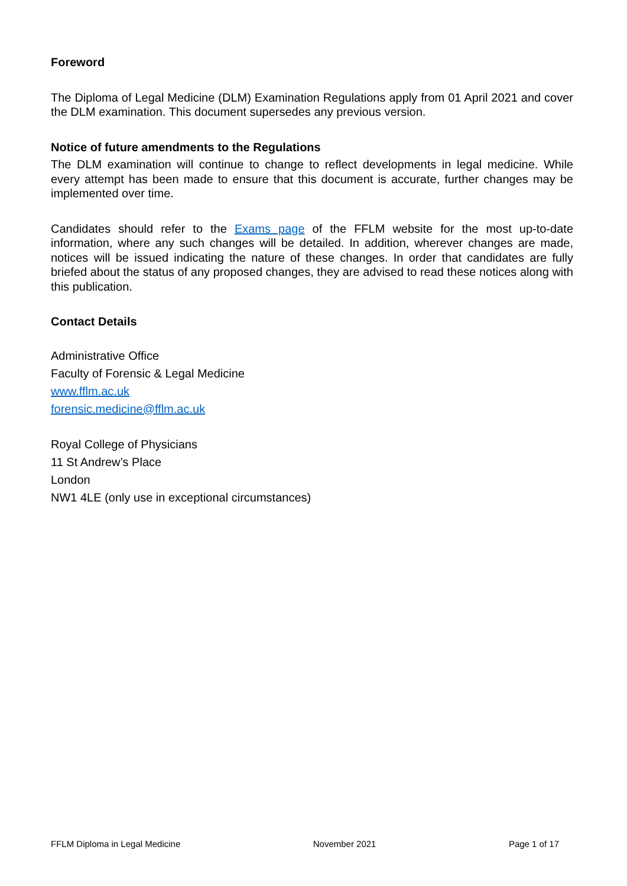Foreword
The Diploma of Legal Medicine (DLM) Examination Regulations apply from 01 April 2021 and cover the DLM examination. This document supersedes any previous version.
Notice of future amendments to the Regulations
The DLM examination will continue to change to reflect developments in legal medicine. While every attempt has been made to ensure that this document is accurate, further changes may be implemented over time.
Candidates should refer to the Exams page of the FFLM website for the most up-to-date information, where any such changes will be detailed. In addition, wherever changes are made, notices will be issued indicating the nature of these changes. In order that candidates are fully briefed about the status of any proposed changes, they are advised to read these notices along with this publication.
Contact Details
Administrative Office
Faculty of Forensic & Legal Medicine
www.fflm.ac.uk
forensic.medicine@fflm.ac.uk
Royal College of Physicians
11 St Andrew’s Place
London
NW1 4LE (only use in exceptional circumstances)
FFLM Diploma in Legal Medicine November 2021 Page 1 of 17